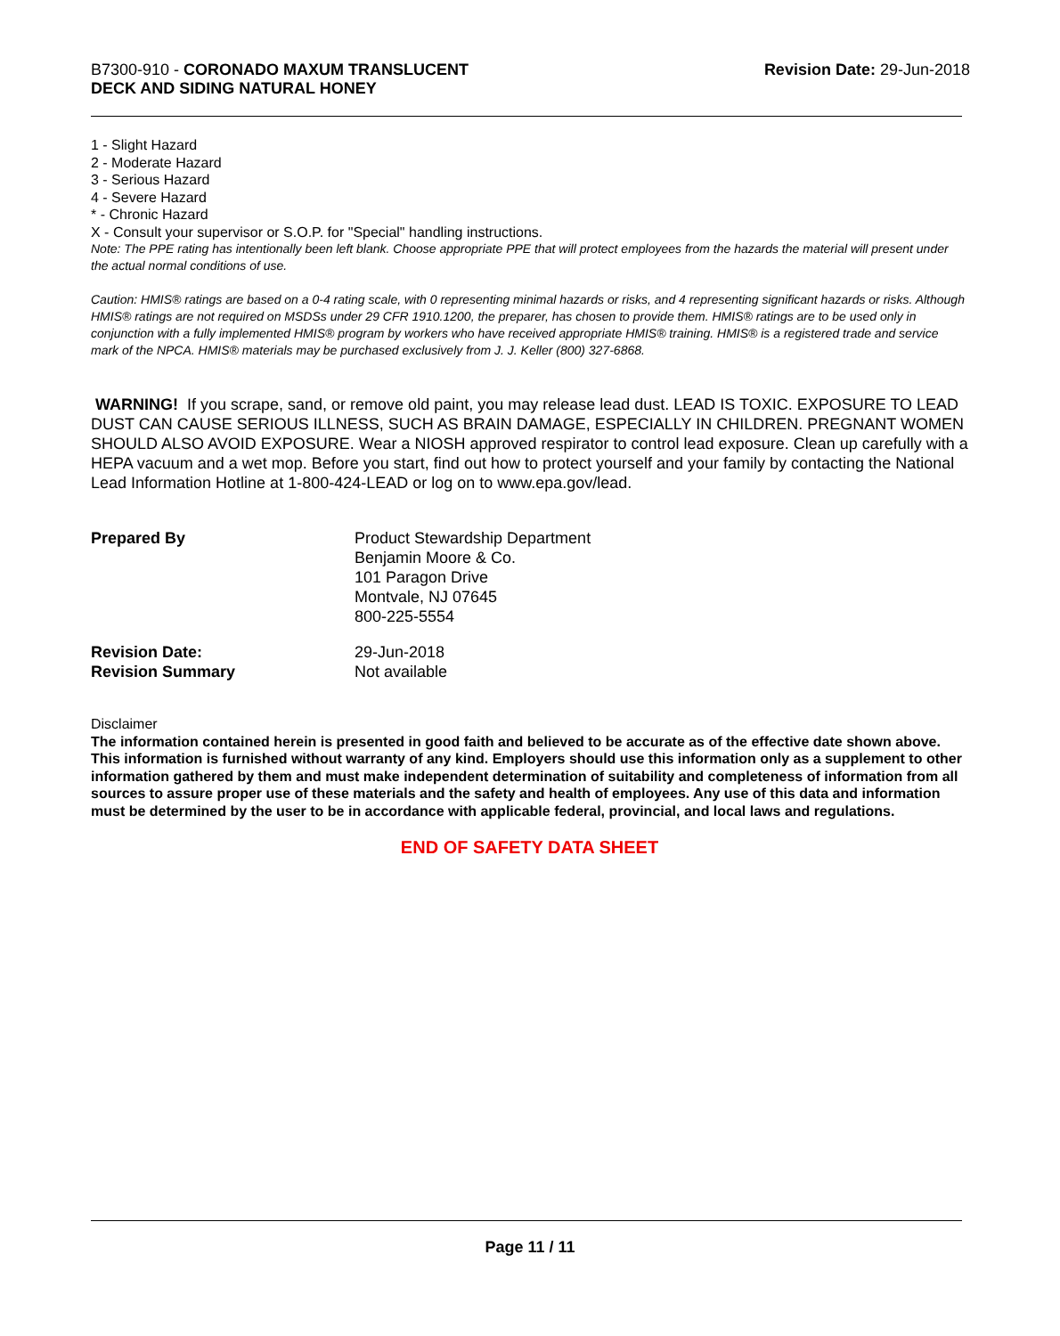B7300-910 - CORONADO MAXUM TRANSLUCENT
DECK AND SIDING NATURAL HONEY
Revision Date: 29-Jun-2018
1 - Slight Hazard
2 - Moderate Hazard
3 - Serious Hazard
4 - Severe Hazard
* - Chronic Hazard
X - Consult your supervisor or S.O.P. for "Special" handling instructions.
Note: The PPE rating has intentionally been left blank. Choose appropriate PPE that will protect employees from the hazards the material will present under the actual normal conditions of use.
Caution: HMIS® ratings are based on a 0-4 rating scale, with 0 representing minimal hazards or risks, and 4 representing significant hazards or risks. Although HMIS® ratings are not required on MSDSs under 29 CFR 1910.1200, the preparer, has chosen to provide them. HMIS® ratings are to be used only in conjunction with a fully implemented HMIS® program by workers who have received appropriate HMIS® training. HMIS® is a registered trade and service mark of the NPCA. HMIS® materials may be purchased exclusively from J. J. Keller (800) 327-6868.
WARNING! If you scrape, sand, or remove old paint, you may release lead dust. LEAD IS TOXIC. EXPOSURE TO LEAD DUST CAN CAUSE SERIOUS ILLNESS, SUCH AS BRAIN DAMAGE, ESPECIALLY IN CHILDREN. PREGNANT WOMEN SHOULD ALSO AVOID EXPOSURE. Wear a NIOSH approved respirator to control lead exposure. Clean up carefully with a HEPA vacuum and a wet mop. Before you start, find out how to protect yourself and your family by contacting the National Lead Information Hotline at 1-800-424-LEAD or log on to www.epa.gov/lead.
| Prepared By | Product Stewardship Department Benjamin Moore & Co. 101 Paragon Drive Montvale, NJ 07645 800-225-5554 |
| Revision Date: | 29-Jun-2018 |
| Revision Summary | Not available |
Disclaimer
The information contained herein is presented in good faith and believed to be accurate as of the effective date shown above. This information is furnished without warranty of any kind. Employers should use this information only as a supplement to other information gathered by them and must make independent determination of suitability and completeness of information from all sources to assure proper use of these materials and the safety and health of employees. Any use of this data and information must be determined by the user to be in accordance with applicable federal, provincial, and local laws and regulations.
END OF SAFETY DATA SHEET
Page 11 / 11